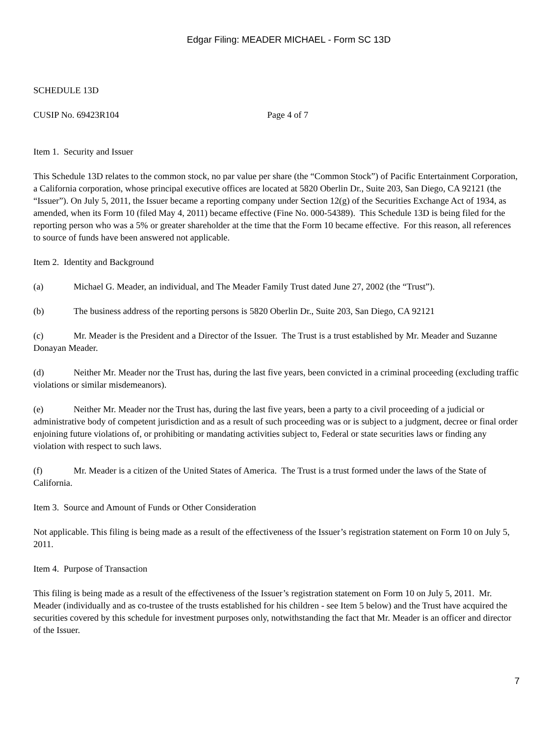Edgar Filing: MEADER MICHAEL - Form SC 13D
SCHEDULE 13D
CUSIP No. 69423R104 Page 4 of 7
Item 1. Security and Issuer
This Schedule 13D relates to the common stock, no par value per share (the “Common Stock”) of Pacific Entertainment Corporation, a California corporation, whose principal executive offices are located at 5820 Oberlin Dr., Suite 203, San Diego, CA 92121 (the “Issuer”). On July 5, 2011, the Issuer became a reporting company under Section 12(g) of the Securities Exchange Act of 1934, as amended, when its Form 10 (filed May 4, 2011) became effective (Fine No. 000-54389). This Schedule 13D is being filed for the reporting person who was a 5% or greater shareholder at the time that the Form 10 became effective. For this reason, all references to source of funds have been answered not applicable.
Item 2. Identity and Background
(a) Michael G. Meader, an individual, and The Meader Family Trust dated June 27, 2002 (the “Trust”).
(b) The business address of the reporting persons is 5820 Oberlin Dr., Suite 203, San Diego, CA 92121
(c) Mr. Meader is the President and a Director of the Issuer. The Trust is a trust established by Mr. Meader and Suzanne Donayan Meader.
(d) Neither Mr. Meader nor the Trust has, during the last five years, been convicted in a criminal proceeding (excluding traffic violations or similar misdemeanors).
(e) Neither Mr. Meader nor the Trust has, during the last five years, been a party to a civil proceeding of a judicial or administrative body of competent jurisdiction and as a result of such proceeding was or is subject to a judgment, decree or final order enjoining future violations of, or prohibiting or mandating activities subject to, Federal or state securities laws or finding any violation with respect to such laws.
(f) Mr. Meader is a citizen of the United States of America. The Trust is a trust formed under the laws of the State of California.
Item 3. Source and Amount of Funds or Other Consideration
Not applicable. This filing is being made as a result of the effectiveness of the Issuer’s registration statement on Form 10 on July 5, 2011.
Item 4. Purpose of Transaction
This filing is being made as a result of the effectiveness of the Issuer’s registration statement on Form 10 on July 5, 2011. Mr. Meader (individually and as co-trustee of the trusts established for his children - see Item 5 below) and the Trust have acquired the securities covered by this schedule for investment purposes only, notwithstanding the fact that Mr. Meader is an officer and director of the Issuer.
7